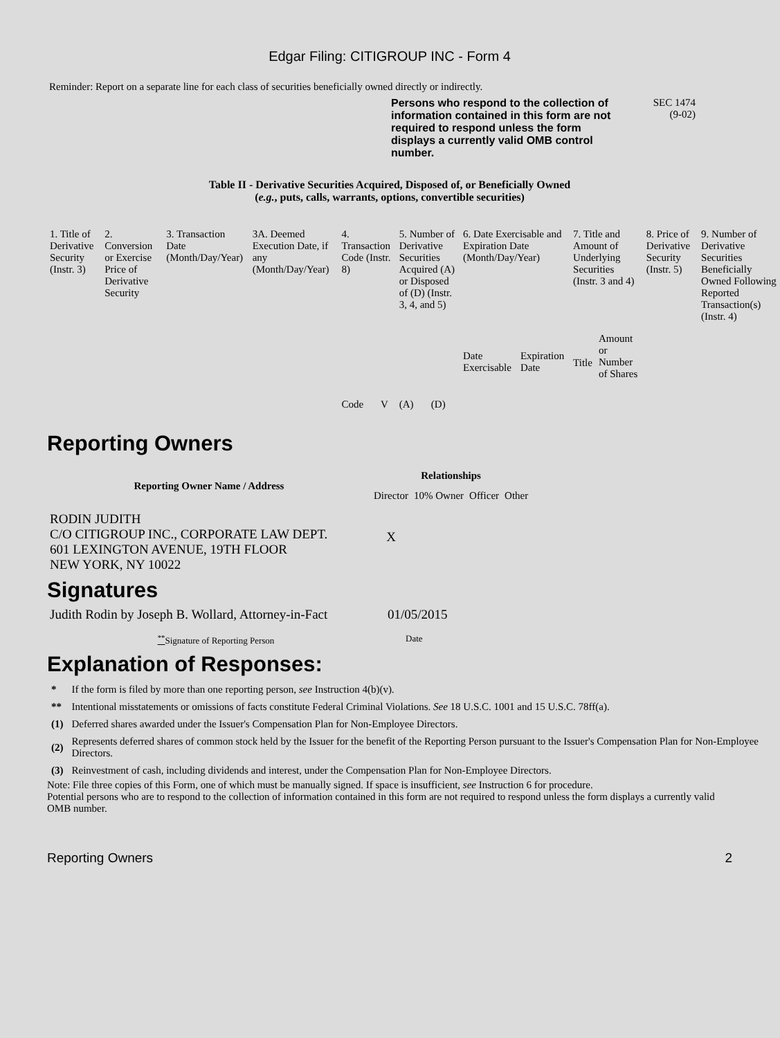Edgar Filing: CITIGROUP INC - Form 4
Reminder: Report on a separate line for each class of securities beneficially owned directly or indirectly.
Persons who respond to the collection of information contained in this form are not required to respond unless the form displays a currently valid OMB control number.
SEC 1474
(9-02)
Table II - Derivative Securities Acquired, Disposed of, or Beneficially Owned
(e.g., puts, calls, warrants, options, convertible securities)
| 1. Title of Derivative Security (Instr. 3) | 2. Conversion or Exercise Price of Derivative Security | 3. Transaction Date (Month/Day/Year) | 3A. Deemed Execution Date, if any (Month/Day/Year) | 4. Transaction Code (Instr. 8) | | 5. Number of Derivative Securities Acquired (A) or Disposed of (D) (Instr. 3, 4, and 5) | | 6. Date Exercisable and Expiration Date (Month/Day/Year) | | 7. Title and Amount of Underlying Securities (Instr. 3 and 4) | | 8. Price of Derivative Security (Instr. 5) | 9. Number of Derivative Securities Beneficially Owned Following Reported Transaction(s) (Instr. 4) |
| | | | | Code | V | (A) | (D) | Date Exercisable | Expiration Date | Title | Amount or Number of Shares | | |
Reporting Owners
| Reporting Owner Name / Address | Relationships | | | |
| --- | --- | --- | --- | --- |
| | Director | 10% Owner | Officer | Other |
| RODIN JUDITH C/O CITIGROUP INC., CORPORATE LAW DEPT. 601 LEXINGTON AVENUE, 19TH FLOOR NEW YORK, NY 10022 | X | | | |
Signatures
| Judith Rodin by Joseph B. Wollard, Attorney-in-Fact | 01/05/2015 |
| <sup>**</sup> Signature of Reporting Person | Date |
Explanation of Responses:
| * | If the form is filed by more than one reporting person, see Instruction 4(b)(v). |
| ** | Intentional misstatements or omissions of facts constitute Federal Criminal Violations. See 18 U.S.C. 1001 and 15 U.S.C. 78ff(a). |
| (1) | Deferred shares awarded under the Issuer's Compensation Plan for Non-Employee Directors. |
| (2) | Represents deferred shares of common stock held by the Issuer for the benefit of the Reporting Person pursuant to the Issuer's Compensation Plan for Non-Employee Directors. |
| (3) | Reinvestment of cash, including dividends and interest, under the Compensation Plan for Non-Employee Directors. |
Note: File three copies of this Form, one of which must be manually signed. If space is insufficient, see Instruction 6 for procedure.
Potential persons who are to respond to the collection of information contained in this form are not required to respond unless the form displays a currently valid OMB number.
Reporting Owners 2